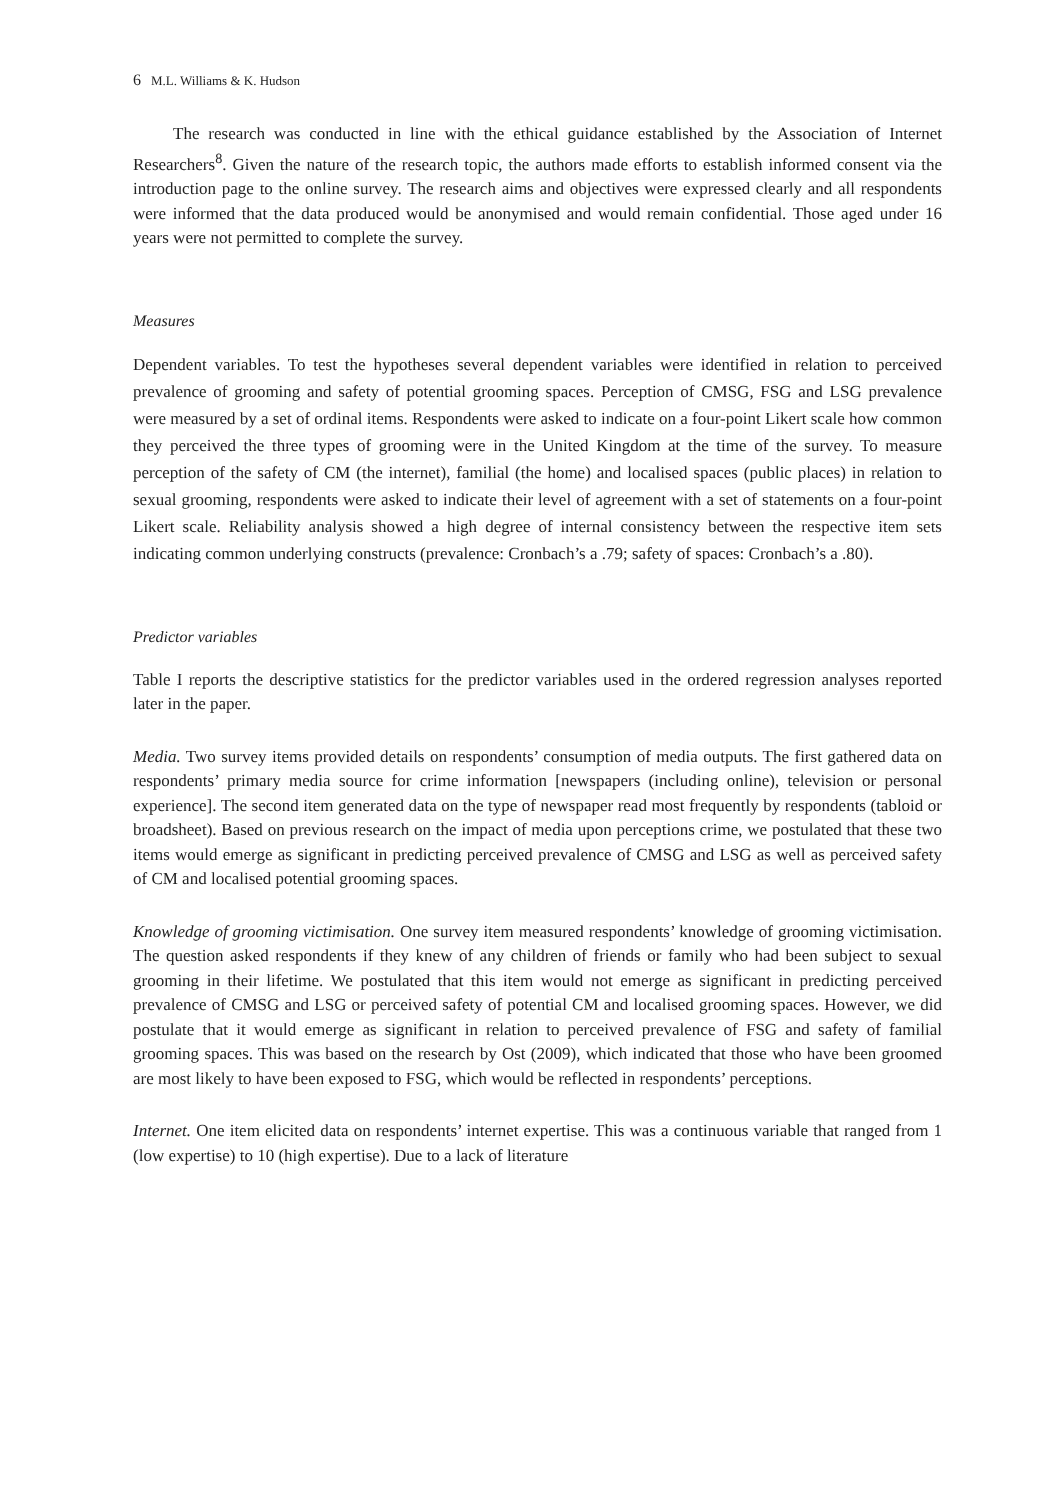6 M.L. Williams & K. Hudson
The research was conducted in line with the ethical guidance established by the Association of Internet Researchers<sup>8</sup>. Given the nature of the research topic, the authors made efforts to establish informed consent via the introduction page to the online survey. The research aims and objectives were expressed clearly and all respondents were informed that the data produced would be anonymised and would remain confidential. Those aged under 16 years were not permitted to complete the survey.
Measures
Dependent variables. To test the hypotheses several dependent variables were identified in relation to perceived prevalence of grooming and safety of potential grooming spaces. Perception of CMSG, FSG and LSG prevalence were measured by a set of ordinal items. Respondents were asked to indicate on a four-point Likert scale how common they perceived the three types of grooming were in the United Kingdom at the time of the survey. To measure perception of the safety of CM (the internet), familial (the home) and localised spaces (public places) in relation to sexual grooming, respondents were asked to indicate their level of agreement with a set of statements on a four-point Likert scale. Reliability analysis showed a high degree of internal consistency between the respective item sets indicating common underlying constructs (prevalence: Cronbach’s a .79; safety of spaces: Cronbach’s a .80).
Predictor variables
Table I reports the descriptive statistics for the predictor variables used in the ordered regression analyses reported later in the paper.
Media. Two survey items provided details on respondents’ consumption of media outputs. The first gathered data on respondents’ primary media source for crime information [newspapers (including online), television or personal experience]. The second item generated data on the type of newspaper read most frequently by respondents (tabloid or broadsheet). Based on previous research on the impact of media upon perceptions crime, we postulated that these two items would emerge as significant in predicting perceived prevalence of CMSG and LSG as well as perceived safety of CM and localised potential grooming spaces.
Knowledge of grooming victimisation. One survey item measured respondents’ knowledge of grooming victimisation. The question asked respondents if they knew of any children of friends or family who had been subject to sexual grooming in their lifetime. We postulated that this item would not emerge as significant in predicting perceived prevalence of CMSG and LSG or perceived safety of potential CM and localised grooming spaces. However, we did postulate that it would emerge as significant in relation to perceived prevalence of FSG and safety of familial grooming spaces. This was based on the research by Ost (2009), which indicated that those who have been groomed are most likely to have been exposed to FSG, which would be reflected in respondents’ perceptions.
Internet. One item elicited data on respondents’ internet expertise. This was a continuous variable that ranged from 1 (low expertise) to 10 (high expertise). Due to a lack of literature